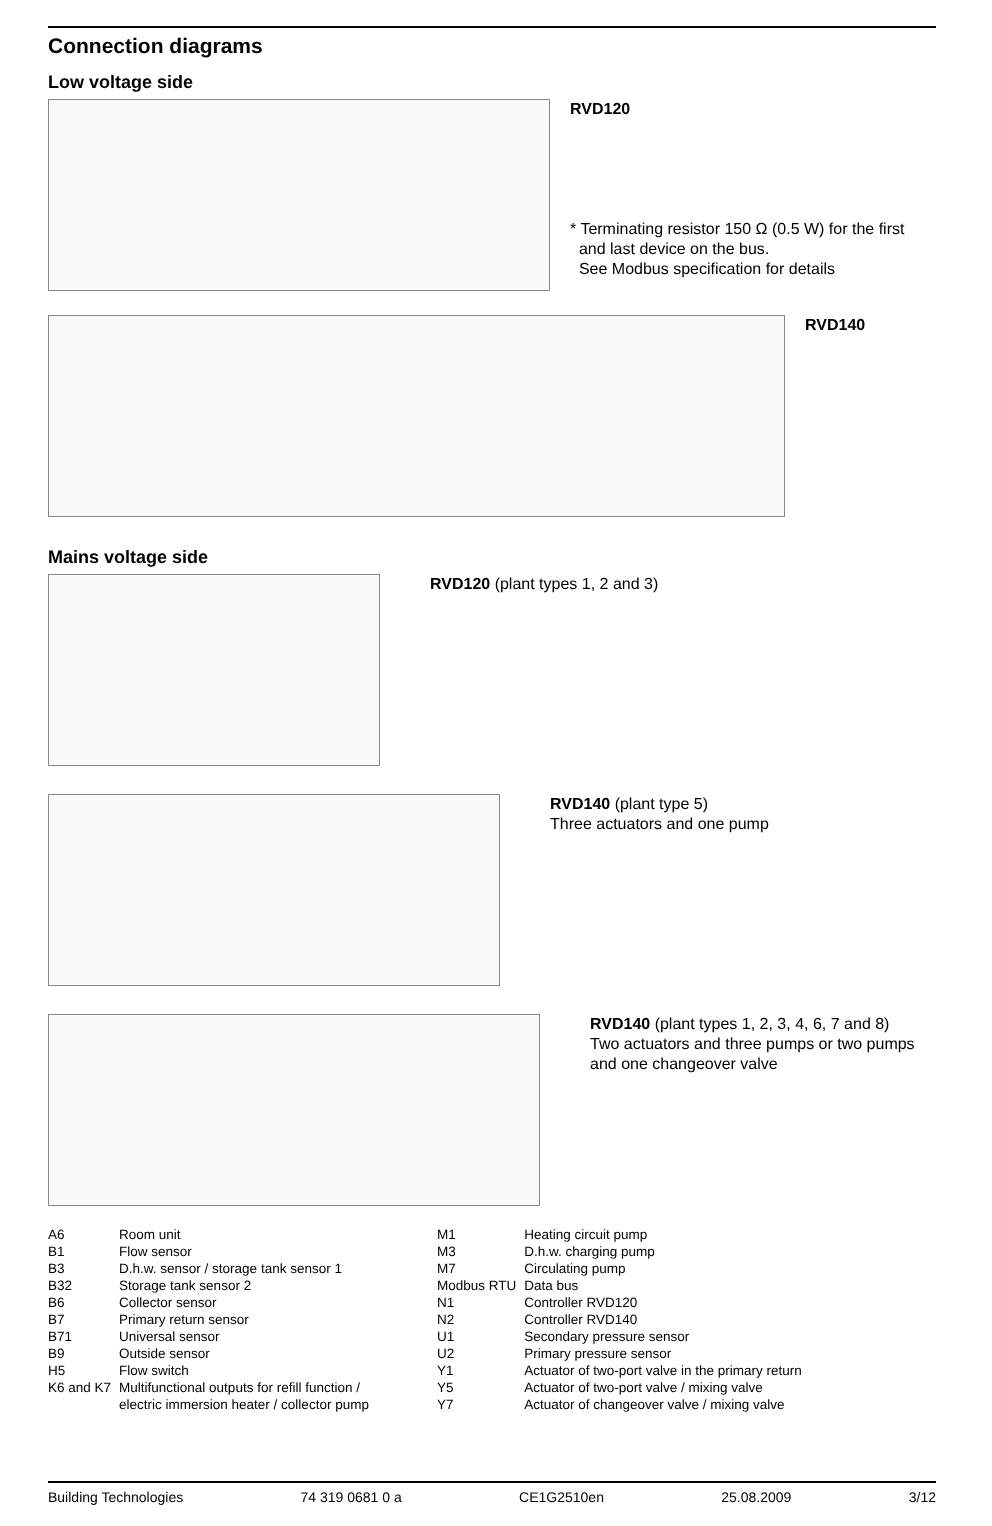Connection diagrams
Low voltage side
RVD120
* Terminating resistor 150 Ω (0.5 W) for the first
and last device on the bus.
See Modbus specification for details
RVD140
Mains voltage side
RVD120 (plant types 1, 2 and 3)
RVD140 (plant type 5)
Three actuators and one pump
RVD140 (plant types 1, 2, 3, 4, 6, 7 and 8)
Two actuators and three pumps or two pumps
and one changeover valve
| A6 | Room unit |
| B1 | Flow sensor |
| B3 | D.h.w. sensor / storage tank sensor 1 |
| B32 | Storage tank sensor 2 |
| B6 | Collector sensor |
| B7 | Primary return sensor |
| B71 | Universal sensor |
| B9 | Outside sensor |
| H5 | Flow switch |
| K6 and K7 | Multifunctional outputs for refill function / electric immersion heater / collector pump |
| M1 | Heating circuit pump |
| M3 | D.h.w. charging pump |
| M7 | Circulating pump |
| Modbus RTU | Data bus |
| N1 | Controller RVD120 |
| N2 | Controller RVD140 |
| U1 | Secondary pressure sensor |
| U2 | Primary pressure sensor |
| Y1 | Actuator of two-port valve in the primary return |
| Y5 | Actuator of two-port valve / mixing valve |
| Y7 | Actuator of changeover valve / mixing valve |
Building Technologies 74 319 0681 0 a CE1G2510en 25.08.2009 3/12